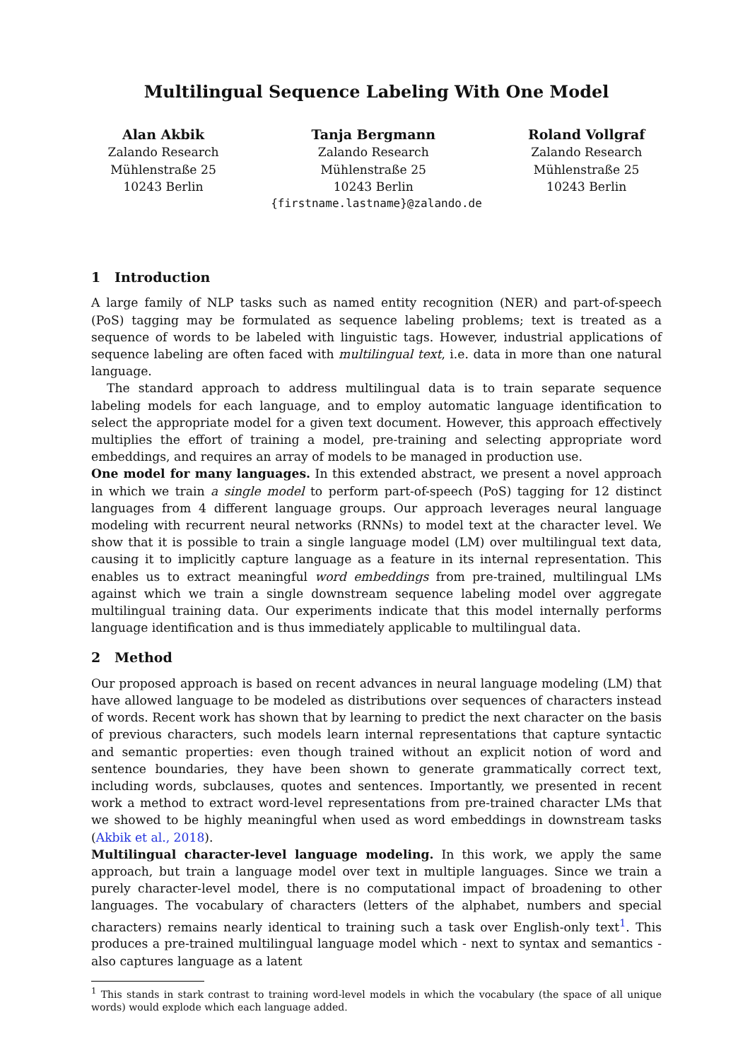Multilingual Sequence Labeling With One Model
Alan Akbik
Zalando Research
Mühlenstraße 25
10243 Berlin
Tanja Bergmann
Zalando Research
Mühlenstraße 25
10243 Berlin
Roland Vollgraf
Zalando Research
Mühlenstraße 25
10243 Berlin
{firstname.lastname}@zalando.de
1 Introduction
A large family of NLP tasks such as named entity recognition (NER) and part-of-speech (PoS) tagging may be formulated as sequence labeling problems; text is treated as a sequence of words to be labeled with linguistic tags. However, industrial applications of sequence labeling are often faced with multilingual text, i.e. data in more than one natural language.
The standard approach to address multilingual data is to train separate sequence labeling models for each language, and to employ automatic language identification to select the appropriate model for a given text document. However, this approach effectively multiplies the effort of training a model, pre-training and selecting appropriate word embeddings, and requires an array of models to be managed in production use.
One model for many languages. In this extended abstract, we present a novel approach in which we train a single model to perform part-of-speech (PoS) tagging for 12 distinct languages from 4 different language groups. Our approach leverages neural language modeling with recurrent neural networks (RNNs) to model text at the character level. We show that it is possible to train a single language model (LM) over multilingual text data, causing it to implicitly capture language as a feature in its internal representation. This enables us to extract meaningful word embeddings from pre-trained, multilingual LMs against which we train a single downstream sequence labeling model over aggregate multilingual training data. Our experiments indicate that this model internally performs language identification and is thus immediately applicable to multilingual data.
2 Method
Our proposed approach is based on recent advances in neural language modeling (LM) that have allowed language to be modeled as distributions over sequences of characters instead of words. Recent work has shown that by learning to predict the next character on the basis of previous characters, such models learn internal representations that capture syntactic and semantic properties: even though trained without an explicit notion of word and sentence boundaries, they have been shown to generate grammatically correct text, including words, subclauses, quotes and sentences. Importantly, we presented in recent work a method to extract word-level representations from pre-trained character LMs that we showed to be highly meaningful when used as word embeddings in downstream tasks (Akbik et al., 2018).
Multilingual character-level language modeling. In this work, we apply the same approach, but train a language model over text in multiple languages. Since we train a purely character-level model, there is no computational impact of broadening to other languages. The vocabulary of characters (letters of the alphabet, numbers and special characters) remains nearly identical to training such a task over English-only text<sup>1</sup>. This produces a pre-trained multilingual language model which - next to syntax and semantics - also captures language as a latent
<sup>1</sup> This stands in stark contrast to training word-level models in which the vocabulary (the space of all unique words) would explode which each language added.